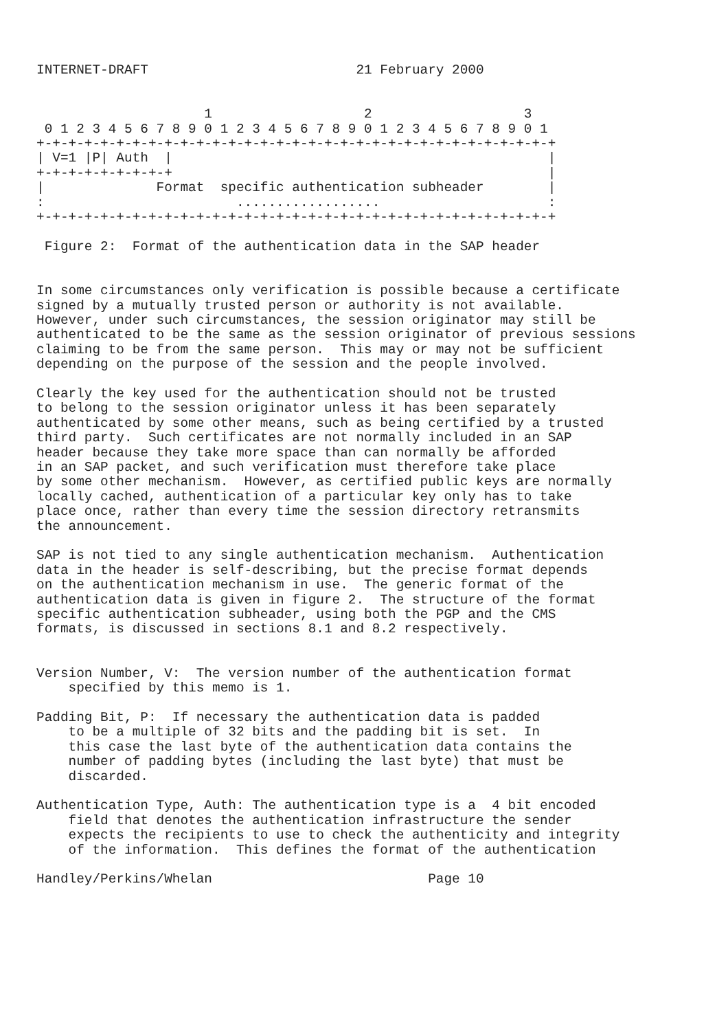INTERNET-DRAFT                          21 February 2000


                     1                   2                   3
 0 1 2 3 4 5 6 7 8 9 0 1 2 3 4 5 6 7 8 9 0 1 2 3 4 5 6 7 8 9 0 1
+-+-+-+-+-+-+-+-+-+-+-+-+-+-+-+-+-+-+-+-+-+-+-+-+-+-+-+-+-+-+-+-+
| V=1 |P| Auth  |                                               |
+-+-+-+-+-+-+-+-+                                               |
|              Format  specific authentication subheader        |
:                        ..................                     :
+-+-+-+-+-+-+-+-+-+-+-+-+-+-+-+-+-+-+-+-+-+-+-+-+-+-+-+-+-+-+-+-+

 Figure 2:  Format of the authentication data in the SAP header


In some circumstances only verification is possible because a certificate
signed by a mutually trusted person or authority is not available.
However, under such circumstances, the session originator may still be
authenticated to be the same as the session originator of previous sessions
claiming to be from the same person.  This may or may not be sufficient
depending on the purpose of the session and the people involved.

Clearly the key used for the authentication should not be trusted
to belong to the session originator unless it has been separately
authenticated by some other means, such as being certified by a trusted
third party.  Such certificates are not normally included in an SAP
header because they take more space than can normally be afforded
in an SAP packet, and such verification must therefore take place
by some other mechanism.  However, as certified public keys are normally
locally cached, authentication of a particular key only has to take
place once, rather than every time the session directory retransmits
the announcement.

SAP is not tied to any single authentication mechanism.  Authentication
data in the header is self-describing, but the precise format depends
on the authentication mechanism in use.  The generic format of the
authentication data is given in figure 2.  The structure of the format
specific authentication subheader, using both the PGP and the CMS
formats, is discussed in sections 8.1 and 8.2 respectively.


Version Number, V:  The version number of the authentication format
    specified by this memo is 1.

Padding Bit, P:  If necessary the authentication data is padded
    to be a multiple of 32 bits and the padding bit is set.  In
    this case the last byte of the authentication data contains the
    number of padding bytes (including the last byte) that must be
    discarded.

Authentication Type, Auth: The authentication type is a  4 bit encoded
    field that denotes the authentication infrastructure the sender
    expects the recipients to use to check the authenticity and integrity
    of the information.  This defines the format of the authentication

Handley/Perkins/Whelan                           Page 10